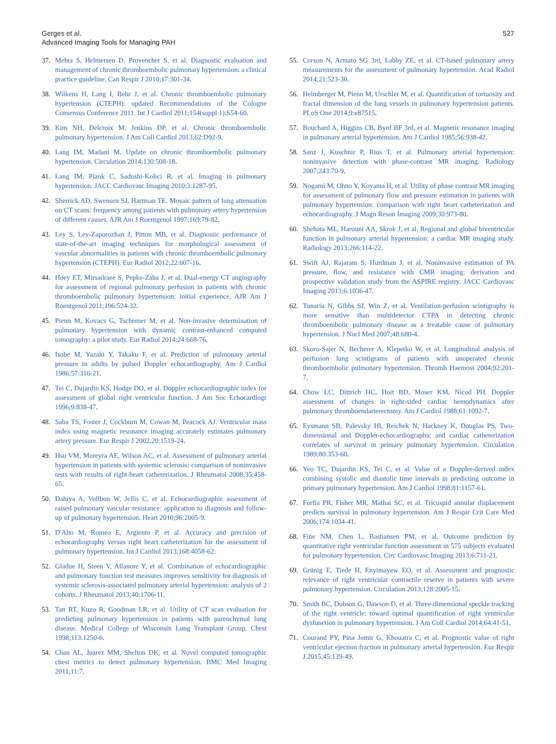Gerges et al.
Advanced Imaging Tools for Managing PAH
527
37. Mehta S, Helmersen D, Provencher S, et al. Diagnostic evaluation and management of chronic thromboembolic pulmonary hypertension: a clinical practice guideline. Can Respir J 2010;17:301-34.
38. Wilkens H, Lang I, Behr J, et al. Chronic thromboembolic pulmonary hypertension (CTEPH): updated Recommendations of the Cologne Consensus Conference 2011. Int J Cardiol 2011;154(suppl 1):S54-60.
39. Kim NH, Delcroix M, Jenkins DP, et al. Chronic thromboembolic pulmonary hypertension. J Am Coll Cardiol 2013;62:D92-9.
40. Lang IM, Madani M. Update on chronic thromboembolic pulmonary hypertension. Circulation 2014;130:508-18.
41. Lang IM, Plank C, Sadushi-Kolici R, et al. Imaging in pulmonary hypertension. JACC Cardiovasc Imaging 2010;3:1287-95.
42. Sherrick AD, Swensen SJ, Hartman TE. Mosaic pattern of lung attenuation on CT scans: frequency among patients with pulmonary artery hypertension of different causes. AJR Am J Roentgenol 1997;169:79-82.
43. Ley S, Ley-Zaporozhan J, Pitton MB, et al. Diagnostic performance of state-of-the-art imaging techniques for morphological assessment of vascular abnormalities in patients with chronic thromboembolic pulmonary hypertension (CTEPH). Eur Radiol 2012;22:607-16.
44. Hoey ET, Mirsadraee S, Pepke-Zaba J, et al. Dual-energy CT angiography for assessment of regional pulmonary perfusion in patients with chronic thromboembolic pulmonary hypertension: initial experience. AJR Am J Roentgenol 2011;196:524-32.
45. Pienn M, Kovacs G, Tscherner M, et al. Non-invasive determination of pulmonary hypertension with dynamic contrast-enhanced computed tomography: a pilot study. Eur Radiol 2014;24:668-76.
46. Isobe M, Yazaki Y, Takaku F, et al. Prediction of pulmonary arterial pressure in adults by pulsed Doppler echocardiography. Am J Cardiol 1986;57:316-21.
47. Tei C, Dujardin KS, Hodge DO, et al. Doppler echocardiographic index for assessment of global right ventricular function. J Am Soc Echocardiogr 1996;9:838-47.
48. Saba TS, Foster J, Cockburn M, Cowan M, Peacock AJ. Ventricular mass index using magnetic resonance imaging accurately estimates pulmonary artery pressure. Eur Respir J 2002;20:1519-24.
49. Hsu VM, Moreyra AE, Wilson AC, et al. Assessment of pulmonary arterial hypertension in patients with systemic sclerosis: comparison of noninvasive tests with results of right-heart catheterization. J Rheumatol 2008;35:458-65.
50. Dahiya A, Vollbon W, Jellis C, et al. Echocardiographic assessment of raised pulmonary vascular resistance: application to diagnosis and follow-up of pulmonary hypertension. Heart 2010;96:2005-9.
51. D'Alto M, Romeo E, Argiento P, et al. Accuracy and precision of echocardiography versus right heart catheterization for the assessment of pulmonary hypertension. Int J Cardiol 2013;168:4058-62.
52. Gladue H, Steen V, Allanore Y, et al. Combination of echocardiographic and pulmonary function test measures improves sensitivity for diagnosis of systemic sclerosis-associated pulmonary arterial hypertension: analysis of 2 cohorts. J Rheumatol 2013;40:1706-11.
53. Tan RT, Kuzo R, Goodman LR, et al. Utility of CT scan evaluation for predicting pulmonary hypertension in patients with parenchymal lung disease. Medical College of Wisconsin Lung Transplant Group. Chest 1998;113:1250-6.
54. Chan AL, Juarez MM, Shelton DK, et al. Novel computed tomographic chest metrics to detect pulmonary hypertension. BMC Med Imaging 2011;11:7.
55. Corson N, Armato SG 3rd, Labby ZE, et al. CT-based pulmonary artery measurements for the assessment of pulmonary hypertension. Acad Radiol 2014;21:523-30.
56. Helmberger M, Pienn M, Urschler M, et al. Quantification of tortuosity and fractal dimension of the lung vessels in pulmonary hypertension patients. PLoS One 2014;9:e87515.
57. Bouchard A, Higgins CB, Byrd BF 3rd, et al. Magnetic resonance imaging in pulmonary arterial hypertension. Am J Cardiol 1985;56:938-42.
58. Sanz J, Kuschnir P, Rius T, et al. Pulmonary arterial hypertension: noninvasive detection with phase-contrast MR imaging. Radiology 2007;243:70-9.
59. Nogami M, Ohno Y, Koyama H, et al. Utility of phase contrast MR imaging for assessment of pulmonary flow and pressure estimation in patients with pulmonary hypertension: comparison with right heart catheterization and echocardiography. J Magn Reson Imaging 2009;30:973-80.
60. Shehata ML, Harouni AA, Skrok J, et al. Regional and global biventricular function in pulmonary arterial hypertension: a cardiac MR imaging study. Radiology 2013;266:114-22.
61. Swift AJ, Rajaram S, Hurdman J, et al. Noninvasive estimation of PA pressure, flow, and resistance with CMR imaging: derivation and prospective validation study from the ASPIRE registry. JACC Cardiovasc Imaging 2013;6:1036-47.
62. Tunariu N, Gibbs SJ, Win Z, et al. Ventilation-perfusion scintigraphy is more sensitive than multidetector CTPA in detecting chronic thromboembolic pulmonary disease as a treatable cause of pulmonary hypertension. J Nucl Med 2007;48:680-4.
63. Skoro-Sajer N, Becherer A, Klepetko W, et al. Longitudinal analysis of perfusion lung scintigrams of patients with unoperated chronic thromboembolic pulmonary hypertension. Thromb Haemost 2004;92:201-7.
64. Chow LC, Dittrich HC, Hoit BD, Moser KM, Nicod PH. Doppler assessment of changes in right-sided cardiac hemodynamics after pulmonary thromboendarterectomy. Am J Cardiol 1988;61:1092-7.
65. Eysmann SB, Palevsky HI, Reichek N, Hackney K, Douglas PS. Two-dimensional and Doppler-echocardiographic and cardiac catheterization correlates of survival in primary pulmonary hypertension. Circulation 1989;80:353-60.
66. Yeo TC, Dujardin KS, Tei C, et al. Value of a Doppler-derived index combining systolic and diastolic time intervals in predicting outcome in primary pulmonary hypertension. Am J Cardiol 1998;81:1157-61.
67. Forfia PR, Fisher MR, Mathai SC, et al. Tricuspid annular displacement predicts survival in pulmonary hypertension. Am J Respir Crit Care Med 2006;174:1034-41.
68. Fine NM, Chen L, Bastiansen PM, et al. Outcome prediction by quantitative right ventricular function assessment in 575 subjects evaluated for pulmonary hypertension. Circ Cardiovasc Imaging 2013;6:711-21.
69. Grünig E, Tiede H, Enyimayew EO, et al. Assessment and prognostic relevance of right ventricular contractile reserve in patients with severe pulmonary hypertension. Circulation 2013;128:2005-15.
70. Smith BC, Dobson G, Dawson D, et al. Three-dimensional speckle tracking of the right ventricle: toward optimal quantification of right ventricular dysfunction in pulmonary hypertension. J Am Coll Cardiol 2014;64:41-51.
71. Courand PY, Pina Jomir G, Khouatra C, et al. Prognostic value of right ventricular ejection fraction in pulmonary arterial hypertension. Eur Respir J 2015;45:139-49.